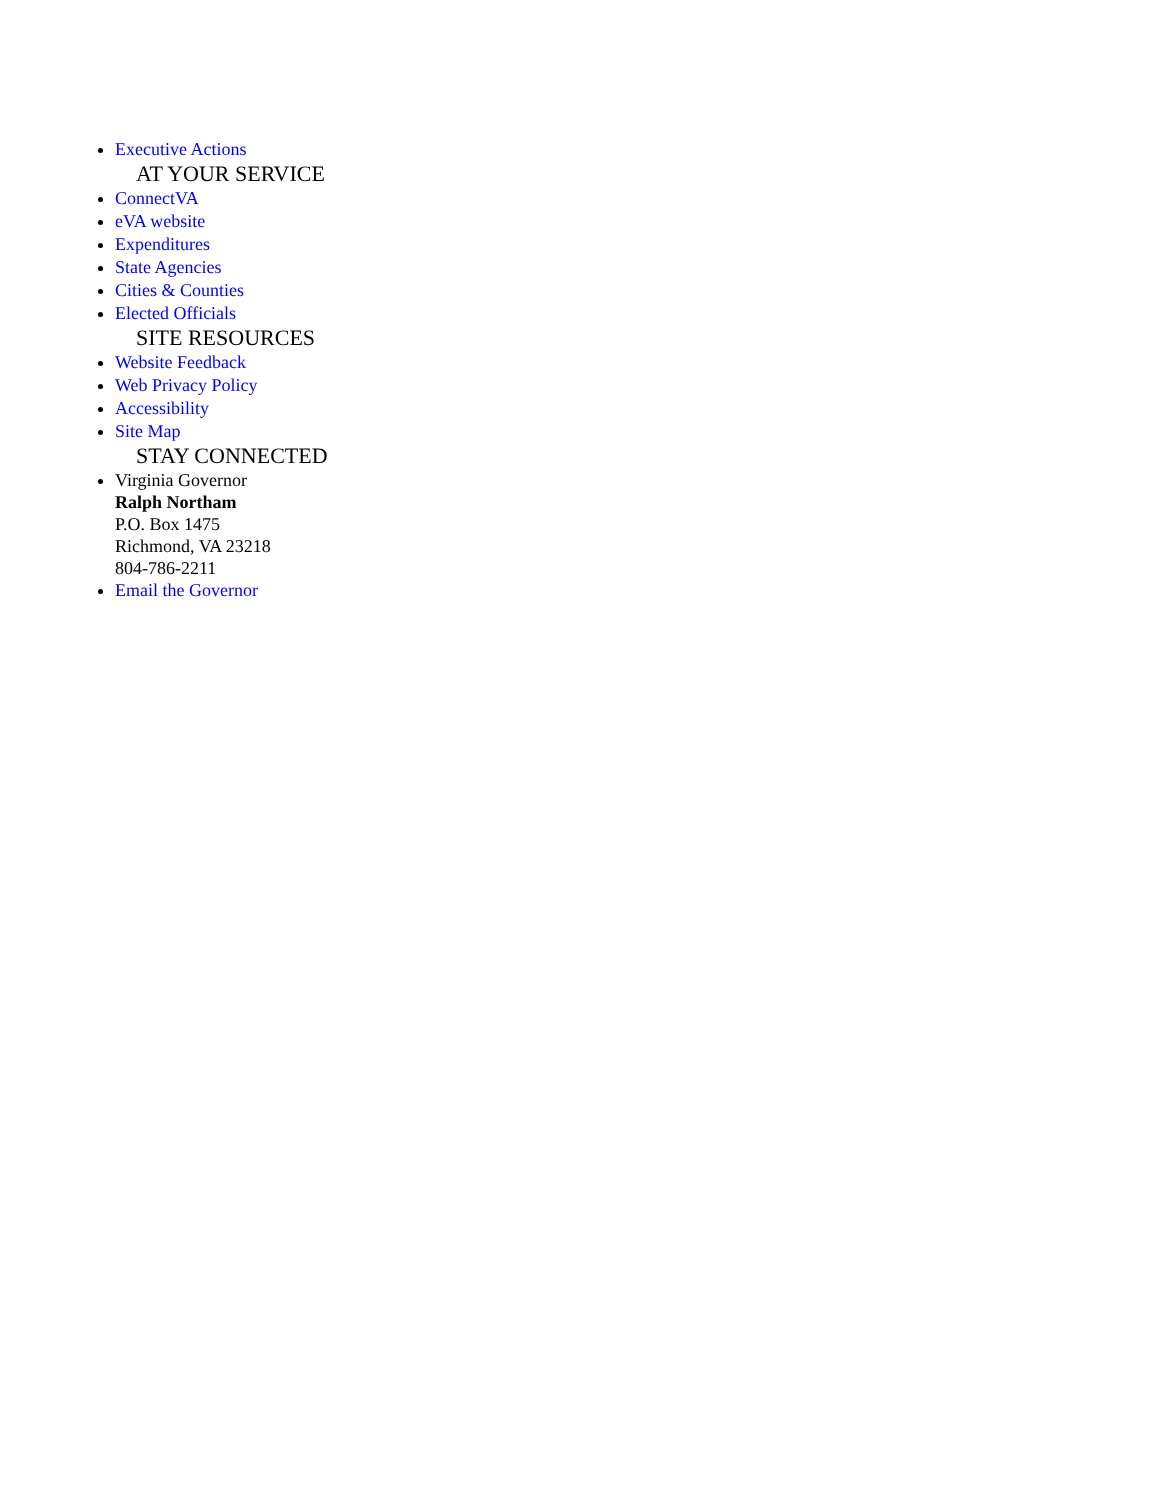Executive Actions
AT YOUR SERVICE
ConnectVA
eVA website
Expenditures
State Agencies
Cities & Counties
Elected Officials
SITE RESOURCES
Website Feedback
Web Privacy Policy
Accessibility
Site Map
STAY CONNECTED
Virginia Governor
Ralph Northam
P.O. Box 1475
Richmond, VA 23218
804-786-2211
Email the Governor